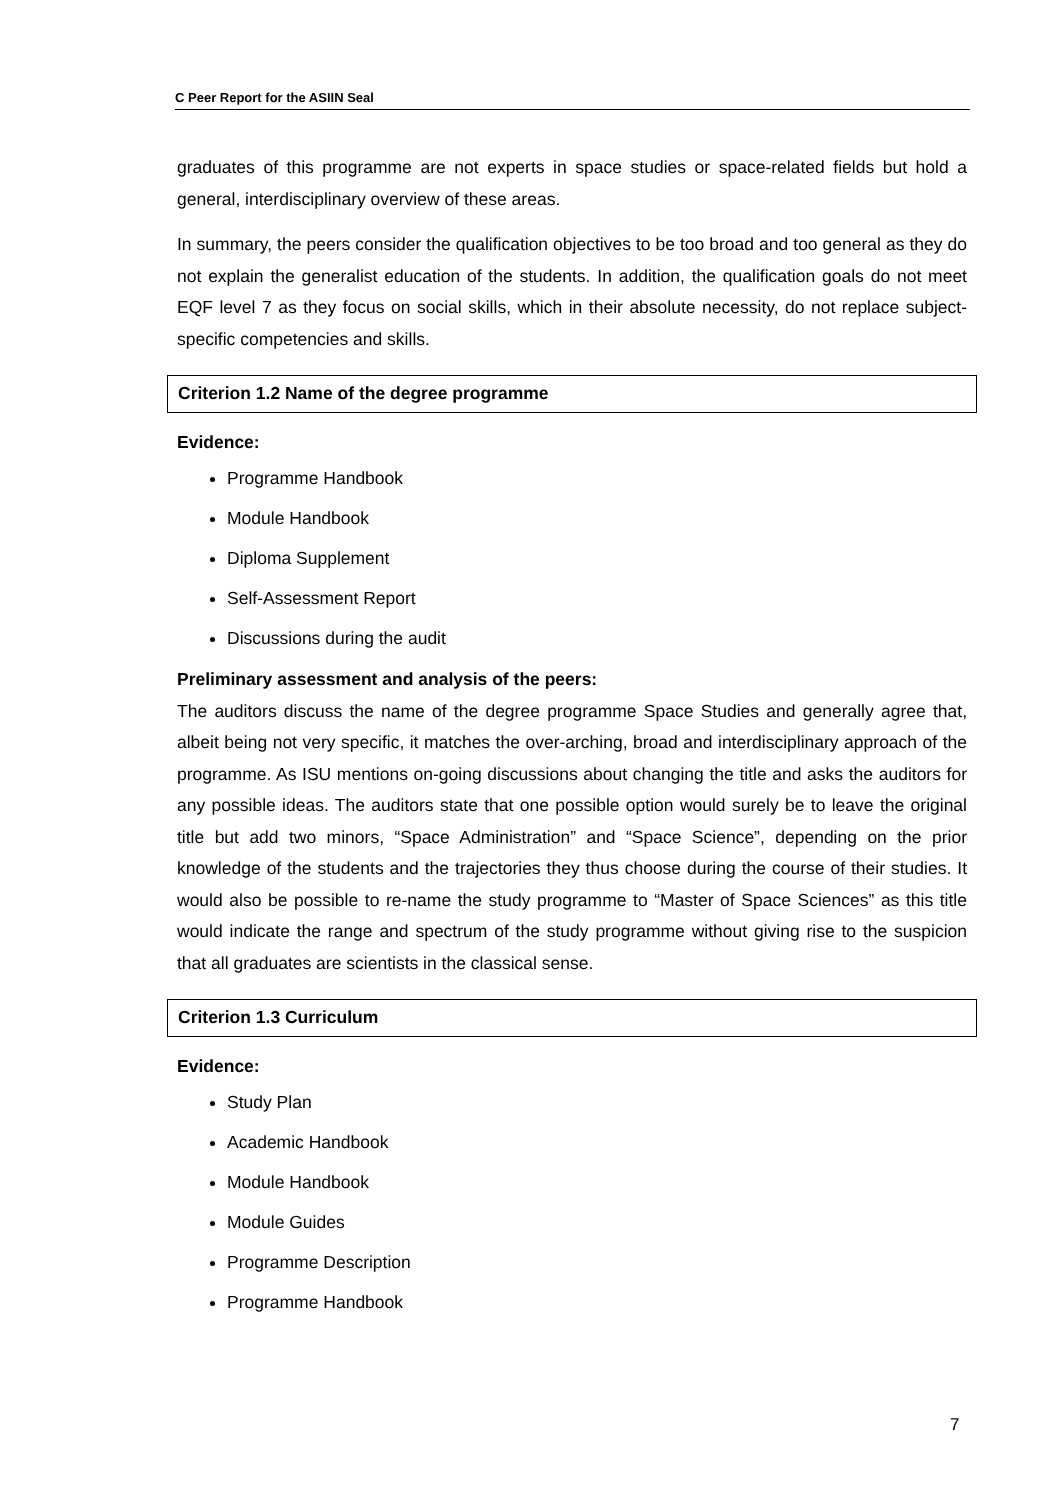C Peer Report for the ASIIN Seal
graduates of this programme are not experts in space studies or space-related fields but hold a general, interdisciplinary overview of these areas.
In summary, the peers consider the qualification objectives to be too broad and too general as they do not explain the generalist education of the students. In addition, the qualification goals do not meet EQF level 7 as they focus on social skills, which in their absolute necessity, do not replace subject-specific competencies and skills.
Criterion 1.2 Name of the degree programme
Evidence:
Programme Handbook
Module Handbook
Diploma Supplement
Self-Assessment Report
Discussions during the audit
Preliminary assessment and analysis of the peers:
The auditors discuss the name of the degree programme Space Studies and generally agree that, albeit being not very specific, it matches the over-arching, broad and interdisciplinary approach of the programme. As ISU mentions on-going discussions about changing the title and asks the auditors for any possible ideas. The auditors state that one possible option would surely be to leave the original title but add two minors, “Space Administration” and “Space Science”, depending on the prior knowledge of the students and the trajectories they thus choose during the course of their studies. It would also be possible to re-name the study programme to “Master of Space Sciences” as this title would indicate the range and spectrum of the study programme without giving rise to the suspicion that all graduates are scientists in the classical sense.
Criterion 1.3 Curriculum
Evidence:
Study Plan
Academic Handbook
Module Handbook
Module Guides
Programme Description
Programme Handbook
7